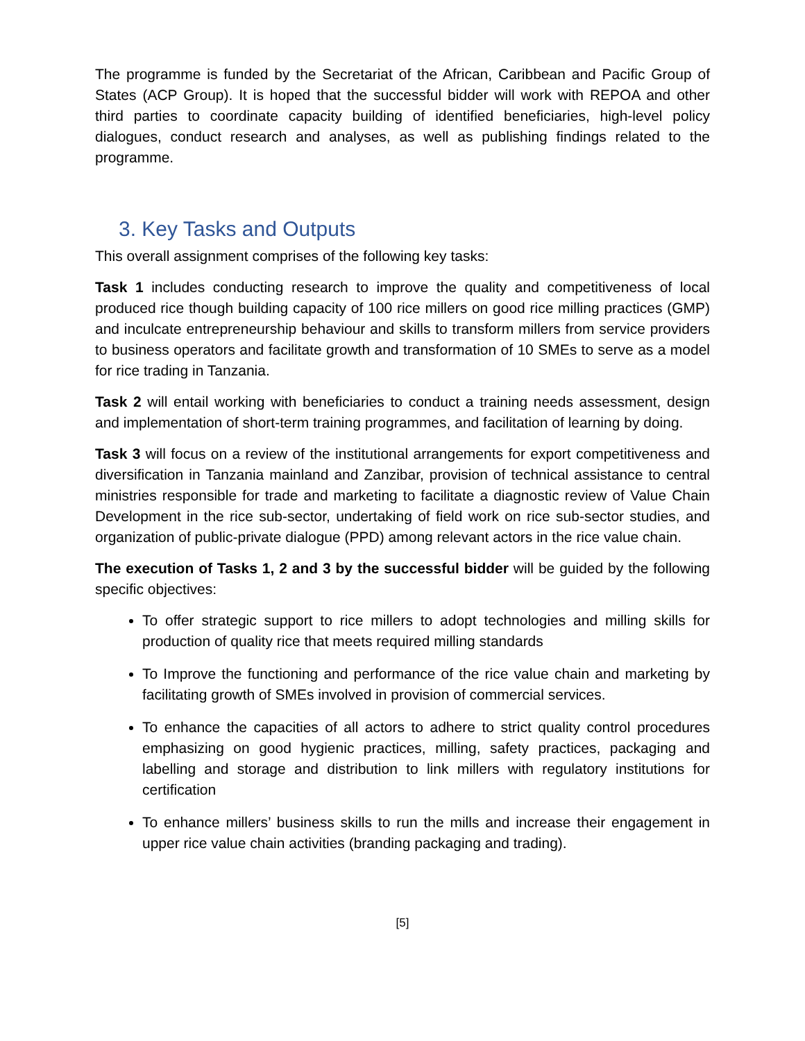The programme is funded by the Secretariat of the African, Caribbean and Pacific Group of States (ACP Group). It is hoped that the successful bidder will work with REPOA and other third parties to coordinate capacity building of identified beneficiaries, high-level policy dialogues, conduct research and analyses, as well as publishing findings related to the programme.
3. Key Tasks and Outputs
This overall assignment comprises of the following key tasks:
Task 1 includes conducting research to improve the quality and competitiveness of local produced rice though building capacity of 100 rice millers on good rice milling practices (GMP) and inculcate entrepreneurship behaviour and skills to transform millers from service providers to business operators and facilitate growth and transformation of 10 SMEs to serve as a model for rice trading in Tanzania.
Task 2 will entail working with beneficiaries to conduct a training needs assessment, design and implementation of short-term training programmes, and facilitation of learning by doing.
Task 3 will focus on a review of the institutional arrangements for export competitiveness and diversification in Tanzania mainland and Zanzibar, provision of technical assistance to central ministries responsible for trade and marketing to facilitate a diagnostic review of Value Chain Development in the rice sub-sector, undertaking of field work on rice sub-sector studies, and organization of public-private dialogue (PPD) among relevant actors in the rice value chain.
The execution of Tasks 1, 2 and 3 by the successful bidder will be guided by the following specific objectives:
To offer strategic support to rice millers to adopt technologies and milling skills for production of quality rice that meets required milling standards
To Improve the functioning and performance of the rice value chain and marketing by facilitating growth of SMEs involved in provision of commercial services.
To enhance the capacities of all actors to adhere to strict quality control procedures emphasizing on good hygienic practices, milling, safety practices, packaging and labelling and storage and distribution to link millers with regulatory institutions for certification
To enhance millers’ business skills to run the mills and increase their engagement in upper rice value chain activities (branding packaging and trading).
[5]